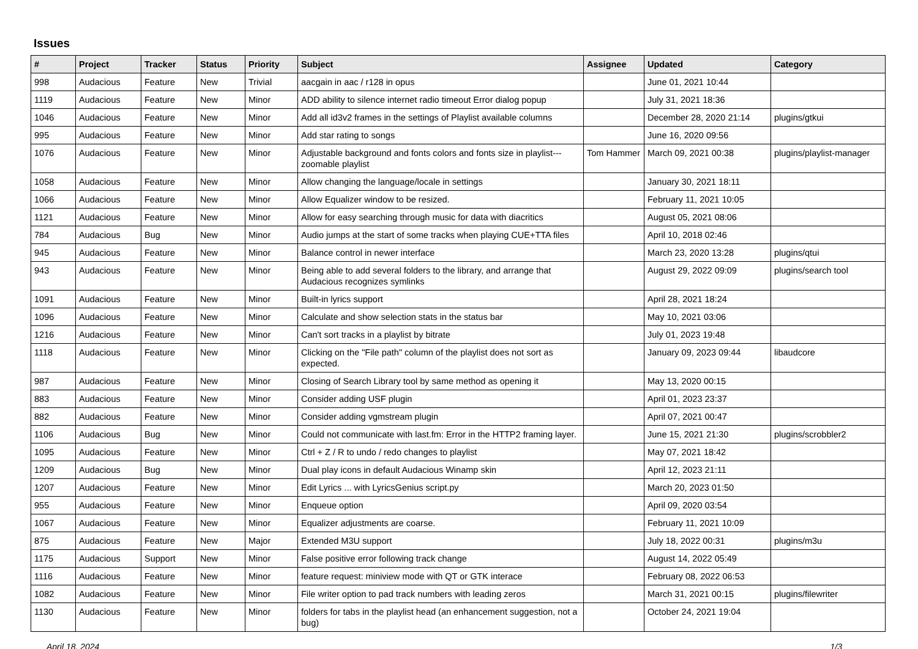Issues
| # | Project | Tracker | Status | Priority | Subject | Assignee | Updated | Category |
| --- | --- | --- | --- | --- | --- | --- | --- | --- |
| 998 | Audacious | Feature | New | Trivial | aacgain in aac / r128 in opus | | June 01, 2021 10:44 | |
| 1119 | Audacious | Feature | New | Minor | ADD ability to silence internet radio timeout Error dialog popup | | July 31, 2021 18:36 | |
| 1046 | Audacious | Feature | New | Minor | Add all id3v2 frames in the settings of Playlist available columns | | December 28, 2020 21:14 | plugins/gtkui |
| 995 | Audacious | Feature | New | Minor | Add star rating to songs | | June 16, 2020 09:56 | |
| 1076 | Audacious | Feature | New | Minor | Adjustable background and fonts colors and fonts size in playlist---zoomable playlist | Tom Hammer | March 09, 2021 00:38 | plugins/playlist-manager |
| 1058 | Audacious | Feature | New | Minor | Allow changing the language/locale in settings | | January 30, 2021 18:11 | |
| 1066 | Audacious | Feature | New | Minor | Allow Equalizer window to be resized. | | February 11, 2021 10:05 | |
| 1121 | Audacious | Feature | New | Minor | Allow for easy searching through music for data with diacritics | | August 05, 2021 08:06 | |
| 784 | Audacious | Bug | New | Minor | Audio jumps at the start of some tracks when playing CUE+TTA files | | April 10, 2018 02:46 | |
| 945 | Audacious | Feature | New | Minor | Balance control in newer interface | | March 23, 2020 13:28 | plugins/qtui |
| 943 | Audacious | Feature | New | Minor | Being able to add several folders to the library, and arrange that Audacious recognizes symlinks | | August 29, 2022 09:09 | plugins/search tool |
| 1091 | Audacious | Feature | New | Minor | Built-in lyrics support | | April 28, 2021 18:24 | |
| 1096 | Audacious | Feature | New | Minor | Calculate and show selection stats in the status bar | | May 10, 2021 03:06 | |
| 1216 | Audacious | Feature | New | Minor | Can't sort tracks in a playlist by bitrate | | July 01, 2023 19:48 | |
| 1118 | Audacious | Feature | New | Minor | Clicking on the "File path" column of the playlist does not sort as expected. | | January 09, 2023 09:44 | libaudcore |
| 987 | Audacious | Feature | New | Minor | Closing of Search Library tool by same method as opening it | | May 13, 2020 00:15 | |
| 883 | Audacious | Feature | New | Minor | Consider adding USF plugin | | April 01, 2023 23:37 | |
| 882 | Audacious | Feature | New | Minor | Consider adding vgmstream plugin | | April 07, 2021 00:47 | |
| 1106 | Audacious | Bug | New | Minor | Could not communicate with last.fm: Error in the HTTP2 framing layer. | | June 15, 2021 21:30 | plugins/scrobbler2 |
| 1095 | Audacious | Feature | New | Minor | Ctrl + Z / R to undo / redo changes to playlist | | May 07, 2021 18:42 | |
| 1209 | Audacious | Bug | New | Minor | Dual play icons in default Audacious Winamp skin | | April 12, 2023 21:11 | |
| 1207 | Audacious | Feature | New | Minor | Edit Lyrics ... with LyricsGenius script.py | | March 20, 2023 01:50 | |
| 955 | Audacious | Feature | New | Minor | Enqueue option | | April 09, 2020 03:54 | |
| 1067 | Audacious | Feature | New | Minor | Equalizer adjustments are coarse. | | February 11, 2021 10:09 | |
| 875 | Audacious | Feature | New | Major | Extended M3U support | | July 18, 2022 00:31 | plugins/m3u |
| 1175 | Audacious | Support | New | Minor | False positive error following track change | | August 14, 2022 05:49 | |
| 1116 | Audacious | Feature | New | Minor | feature request: miniview mode with QT or GTK interace | | February 08, 2022 06:53 | |
| 1082 | Audacious | Feature | New | Minor | File writer option to pad track numbers with leading zeros | | March 31, 2021 00:15 | plugins/filewriter |
| 1130 | Audacious | Feature | New | Minor | folders for tabs in the playlist head (an enhancement suggestion, not a bug) | | October 24, 2021 19:04 | |
April 18, 2024 1/3